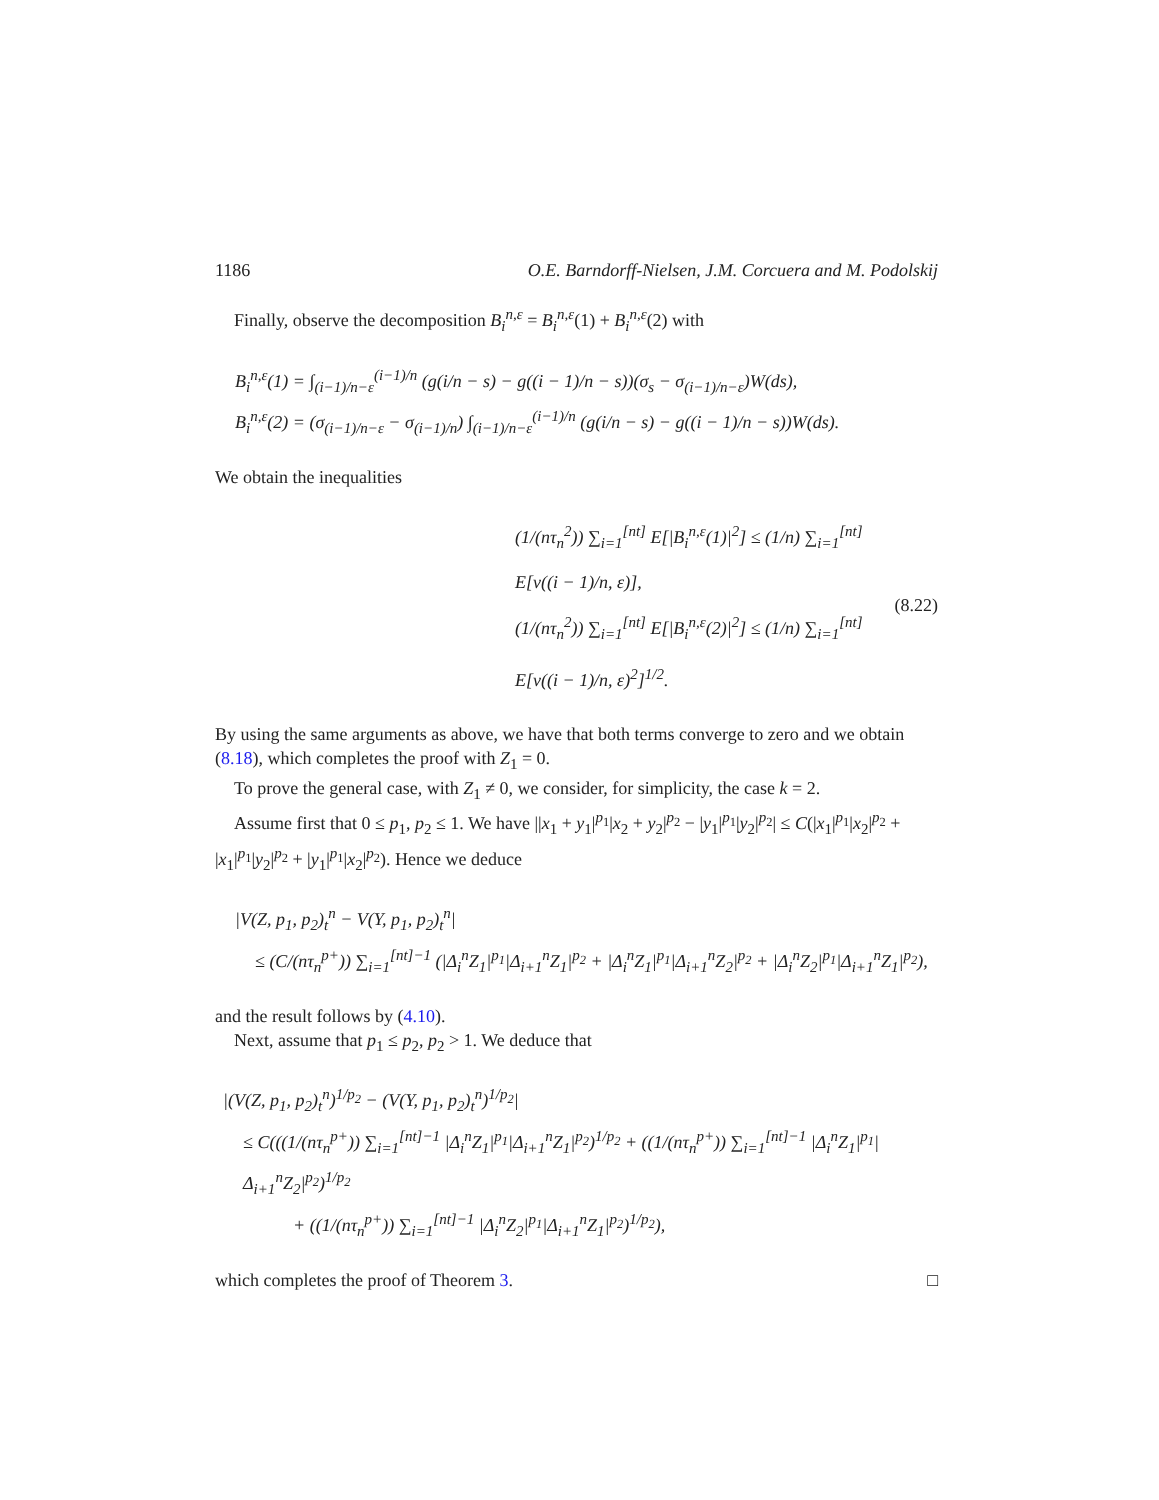1186 O.E. Barndorff-Nielsen, J.M. Corcuera and M. Podolskij
Finally, observe the decomposition B<sub>i</sub><sup>n,ε</sup> = B<sub>i</sub><sup>n,ε</sup>(1) + B<sub>i</sub><sup>n,ε</sup>(2) with
B<sub>i</sub><sup>n,ε</sup>(1) = ∫<sub>(i−1)/n−ε</sub><sup>(i−1)/n</sup> (g(i/n − s) − g((i − 1)/n − s))(σ<sub>s</sub> − σ<sub>(i−1)/n−ε</sub>)W(ds),
B<sub>i</sub><sup>n,ε</sup>(2) = (σ<sub>(i−1)/n−ε</sub> − σ<sub>(i−1)/n</sub>) ∫<sub>(i−1)/n−ε</sub><sup>(i−1)/n</sup> (g(i/n − s) − g((i − 1)/n − s))W(ds).
We obtain the inequalities
(1/(nτ<sub>n</sub><sup>2</sup>)) ∑<sub>i=1</sub><sup>[nt]</sup> E[|B<sub>i</sub><sup>n,ε</sup>(1)|<sup>2</sup>] ≤ (1/n) ∑<sub>i=1</sub><sup>[nt]</sup> E[v((i − 1)/n, ε)],
(1/(nτ<sub>n</sub><sup>2</sup>)) ∑<sub>i=1</sub><sup>[nt]</sup> E[|B<sub>i</sub><sup>n,ε</sup>(2)|<sup>2</sup>] ≤ (1/n) ∑<sub>i=1</sub><sup>[nt]</sup> E[v((i − 1)/n, ε)<sup>2</sup>]<sup>1/2</sup>.
(8.22)
By using the same arguments as above, we have that both terms converge to zero and we obtain (8.18), which completes the proof with Z<sub>1</sub> = 0.
To prove the general case, with Z<sub>1</sub> ≠ 0, we consider, for simplicity, the case k = 2.
Assume first that 0 ≤ p<sub>1</sub>, p<sub>2</sub> ≤ 1. We have ||x<sub>1</sub> + y<sub>1</sub>|<sup>p<sub>1</sub></sup>|x<sub>2</sub> + y<sub>2</sub>|<sup>p<sub>2</sub></sup> − |y<sub>1</sub>|<sup>p<sub>1</sub></sup>|y<sub>2</sub>|<sup>p<sub>2</sub></sup>| ≤ C(|x<sub>1</sub>|<sup>p<sub>1</sub></sup>|x<sub>2</sub>|<sup>p<sub>2</sub></sup> + |x<sub>1</sub>|<sup>p<sub>1</sub></sup>|y<sub>2</sub>|<sup>p<sub>2</sub></sup> + |y<sub>1</sub>|<sup>p<sub>1</sub></sup>|x<sub>2</sub>|<sup>p<sub>2</sub></sup>). Hence we deduce
|V(Z, p<sub>1</sub>, p<sub>2</sub>)<sub>t</sub><sup>n</sup> − V(Y, p<sub>1</sub>, p<sub>2</sub>)<sub>t</sub><sup>n</sup>|
≤ (C/(nτ<sub>n</sub><sup>p+</sup>)) ∑<sub>i=1</sub><sup>[nt]−1</sup> (|Δ<sub>i</sub><sup>n</sup>Z<sub>1</sub>|<sup>p<sub>1</sub></sup>|Δ<sub>i+1</sub><sup>n</sup>Z<sub>1</sub>|<sup>p<sub>2</sub></sup> + |Δ<sub>i</sub><sup>n</sup>Z<sub>1</sub>|<sup>p<sub>1</sub></sup>|Δ<sub>i+1</sub><sup>n</sup>Z<sub>2</sub>|<sup>p<sub>2</sub></sup> + |Δ<sub>i</sub><sup>n</sup>Z<sub>2</sub>|<sup>p<sub>1</sub></sup>|Δ<sub>i+1</sub><sup>n</sup>Z<sub>1</sub>|<sup>p<sub>2</sub></sup>),
and the result follows by (4.10).
Next, assume that p<sub>1</sub> ≤ p<sub>2</sub>, p<sub>2</sub> > 1. We deduce that
|(V(Z, p<sub>1</sub>, p<sub>2</sub>)<sub>t</sub><sup>n</sup>)<sup>1/p<sub>2</sub></sup> − (V(Y, p<sub>1</sub>, p<sub>2</sub>)<sub>t</sub><sup>n</sup>)<sup>1/p<sub>2</sub></sup>|
≤ C(((1/(nτ<sub>n</sub><sup>p+</sup>)) ∑<sub>i=1</sub><sup>[nt]−1</sup> |Δ<sub>i</sub><sup>n</sup>Z<sub>1</sub>|<sup>p<sub>1</sub></sup>|Δ<sub>i+1</sub><sup>n</sup>Z<sub>1</sub>|<sup>p<sub>2</sub></sup>)<sup>1/p<sub>2</sub></sup> + ((1/(nτ<sub>n</sub><sup>p+</sup>)) ∑<sub>i=1</sub><sup>[nt]−1</sup> |Δ<sub>i</sub><sup>n</sup>Z<sub>1</sub>|<sup>p<sub>1</sub></sup>|Δ<sub>i+1</sub><sup>n</sup>Z<sub>2</sub>|<sup>p<sub>2</sub></sup>)<sup>1/p<sub>2</sub></sup>
+ ((1/(nτ<sub>n</sub><sup>p+</sup>)) ∑<sub>i=1</sub><sup>[nt]−1</sup> |Δ<sub>i</sub><sup>n</sup>Z<sub>2</sub>|<sup>p<sub>1</sub></sup>|Δ<sub>i+1</sub><sup>n</sup>Z<sub>1</sub>|<sup>p<sub>2</sub></sup>)<sup>1/p<sub>2</sub></sup>),
which completes the proof of Theorem 3. □